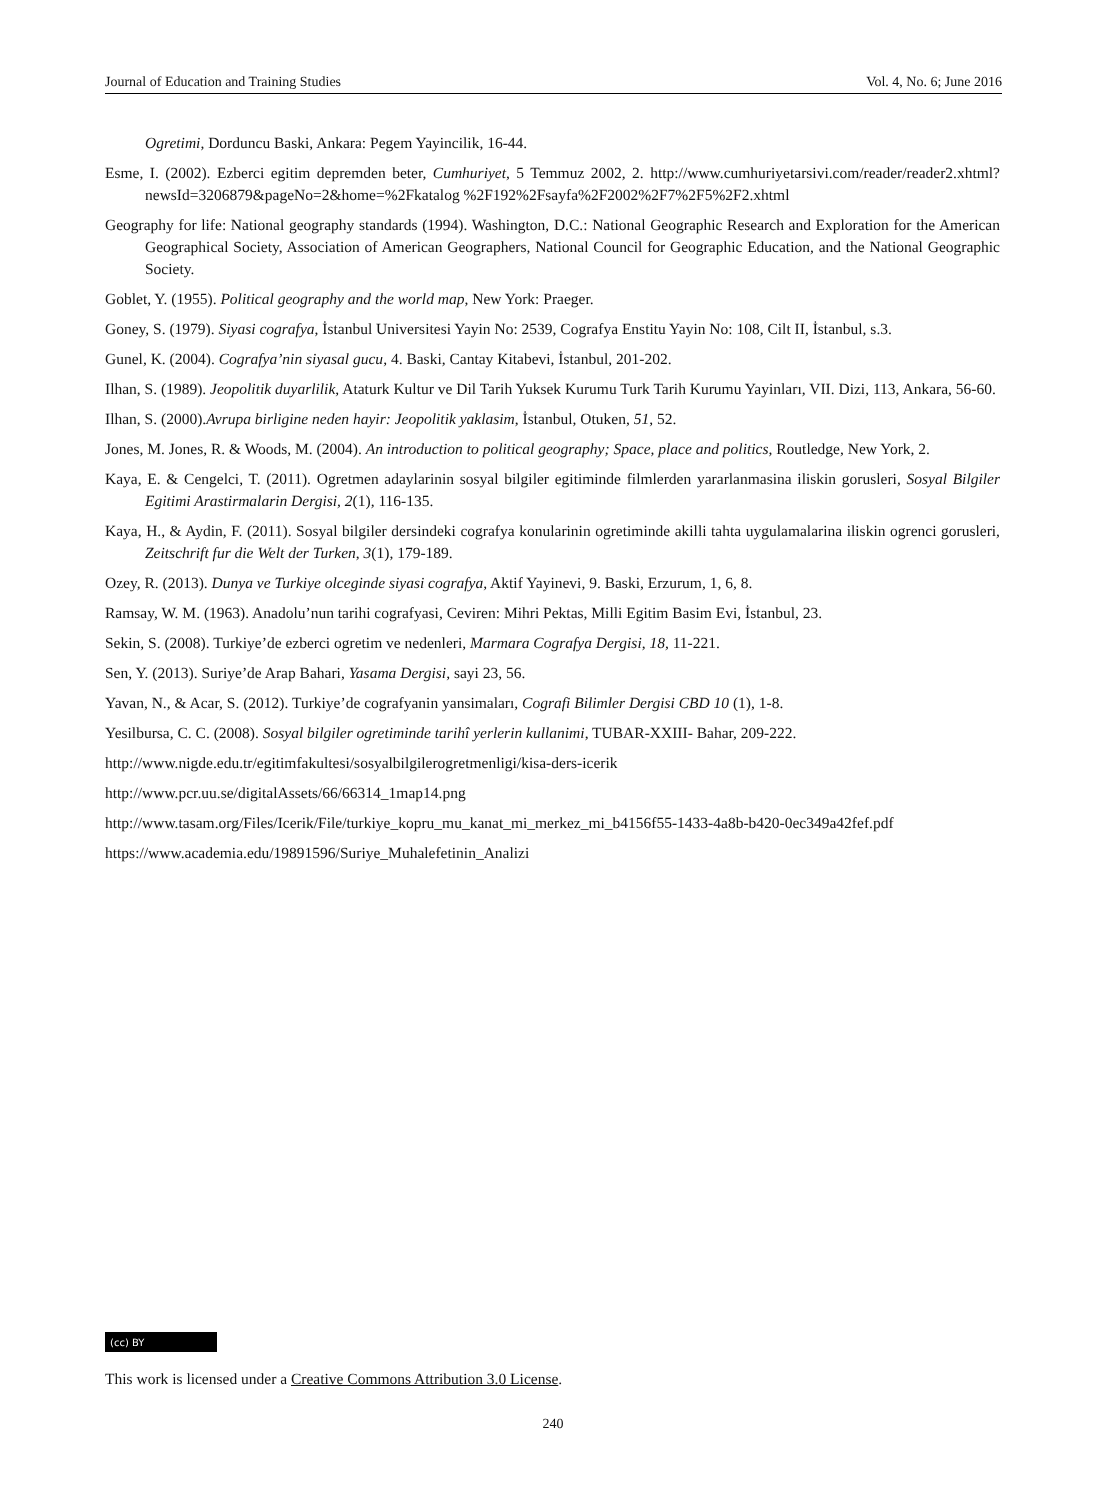Journal of Education and Training Studies Vol. 4, No. 6; June 2016
Ogretimi, Dorduncu Baski, Ankara: Pegem Yayincilik, 16-44.
Esme, I. (2002). Ezberci egitim depremden beter, Cumhuriyet, 5 Temmuz 2002, 2. http://www.cumhuriyetarsivi.com/reader/reader2.xhtml?newsId=3206879&pageNo=2&home=%2Fkatalog %2F192%2Fsayfa%2F2002%2F7%2F5%2F2.xhtml
Geography for life: National geography standards (1994). Washington, D.C.: National Geographic Research and Exploration for the American Geographical Society, Association of American Geographers, National Council for Geographic Education, and the National Geographic Society.
Goblet, Y. (1955). Political geography and the world map, New York: Praeger.
Goney, S. (1979). Siyasi cografya, İstanbul Universitesi Yayin No: 2539, Cografya Enstitu Yayin No: 108, Cilt II, İstanbul, s.3.
Gunel, K. (2004). Cografya’nin siyasal gucu, 4. Baski, Cantay Kitabevi, İstanbul, 201-202.
Ilhan, S. (1989). Jeopolitik duyarlilik, Ataturk Kultur ve Dil Tarih Yuksek Kurumu Turk Tarih Kurumu Yayinları, VII. Dizi, 113, Ankara, 56-60.
Ilhan, S. (2000).Avrupa birligine neden hayir: Jeopolitik yaklasim, İstanbul, Otuken, 51, 52.
Jones, M. Jones, R. & Woods, M. (2004). An introduction to political geography; Space, place and politics, Routledge, New York, 2.
Kaya, E. & Cengelci, T. (2011). Ogretmen adaylarinin sosyal bilgiler egitiminde filmlerden yararlanmasina iliskin gorusleri, Sosyal Bilgiler Egitimi Arastirmalarin Dergisi, 2(1), 116-135.
Kaya, H., & Aydin, F. (2011). Sosyal bilgiler dersindeki cografya konularinin ogretiminde akilli tahta uygulamalarina iliskin ogrenci gorusleri, Zeitschrift fur die Welt der Turken, 3(1), 179-189.
Ozey, R. (2013). Dunya ve Turkiye olceginde siyasi cografya, Aktif Yayinevi, 9. Baski, Erzurum, 1, 6, 8.
Ramsay, W. M. (1963). Anadolu’nun tarihi cografyasi, Ceviren: Mihri Pektas, Milli Egitim Basim Evi, İstanbul, 23.
Sekin, S. (2008). Turkiye’de ezberci ogretim ve nedenleri, Marmara Cografya Dergisi, 18, 11-221.
Sen, Y. (2013). Suriye’de Arap Bahari, Yasama Dergisi, sayi 23, 56.
Yavan, N., & Acar, S. (2012). Turkiye’de cografyanin yansimaları, Cografi Bilimler Dergisi CBD 10 (1), 1-8.
Yesilbursa, C. C. (2008). Sosyal bilgiler ogretiminde tarihî yerlerin kullanimi, TUBAR-XXIII- Bahar, 209-222.
http://www.nigde.edu.tr/egitimfakultesi/sosyalbilgilerogretmenligi/kisa-ders-icerik
http://www.pcr.uu.se/digitalAssets/66/66314_1map14.png
http://www.tasam.org/Files/Icerik/File/turkiye_kopru_mu_kanat_mi_merkez_mi_b4156f55-1433-4a8b-b420-0ec349a42fef.pdf
https://www.academia.edu/19891596/Suriye_Muhalefetinin_Analizi
(cc) BY
This work is licensed under a Creative Commons Attribution 3.0 License.
240